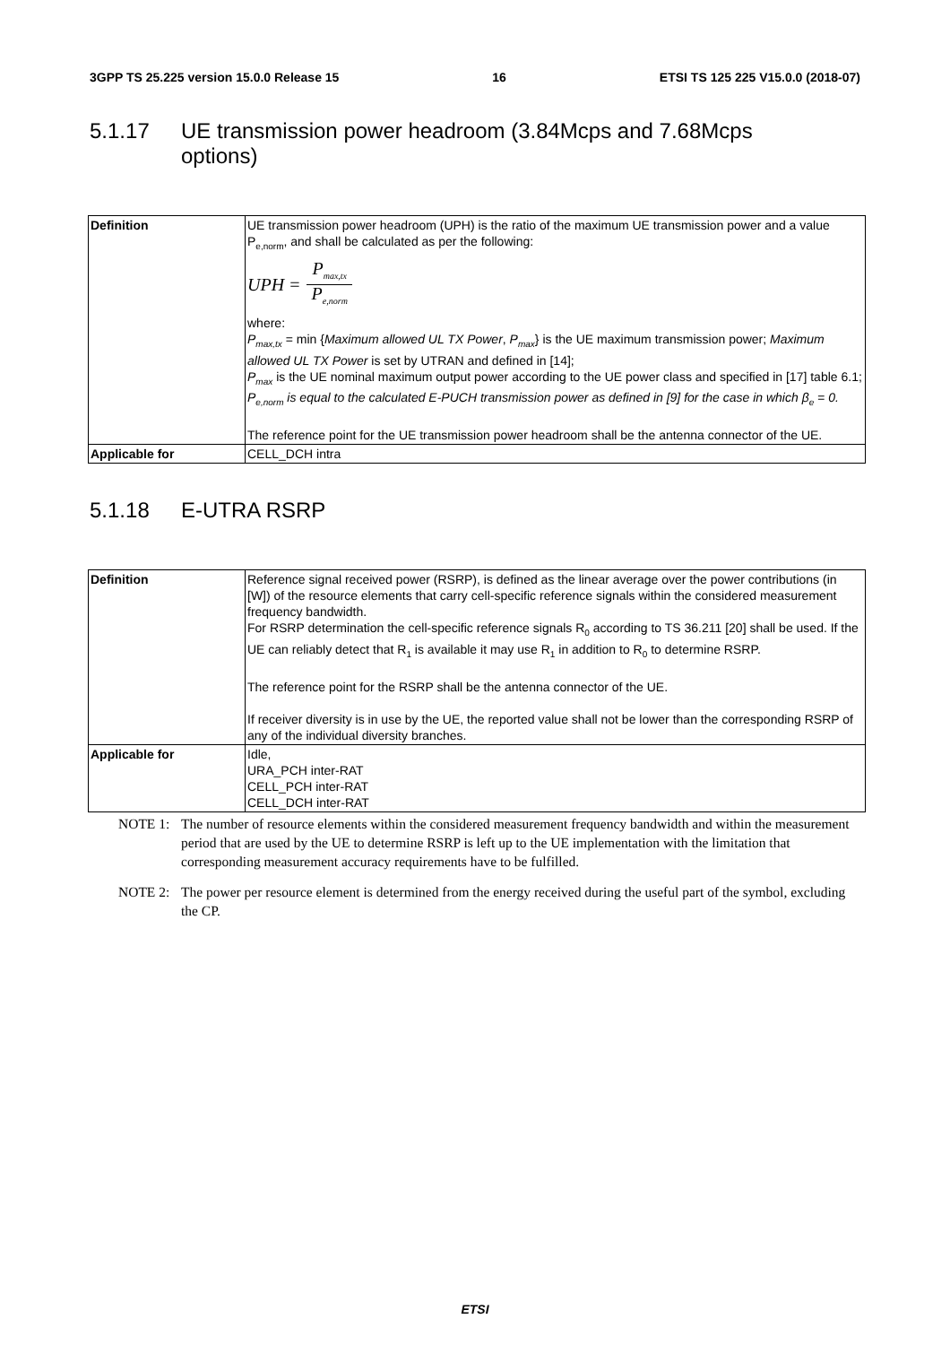3GPP TS 25.225 version 15.0.0 Release 15 16 ETSI TS 125 225 V15.0.0 (2018-07)
5.1.17 UE transmission power headroom (3.84Mcps and 7.68Mcps
options)
| Definition | UE transmission power headroom (UPH) is the ratio of the maximum UE transmission power and a value P<sub>e,norm</sub>, and shall be calculated as per the following: UPH = P<sub>max,tx</sub> P<sub>e,norm</sub> where: P<sub>max,tx</sub> = min { Maximum allowed UL TX Power , P<sub>max</sub> } is the UE maximum transmission power; Maximum allowed UL TX Power is set by UTRAN and defined in [14]; P<sub>max</sub> is the UE nominal maximum output power according to the UE power class and specified in [17] table 6.1; P<sub>e,norm</sub> is equal to the calculated E-PUCH transmission power as defined in [9] for the case in which β<sub>e</sub> = 0. The reference point for the UE transmission power headroom shall be the antenna connector of the UE. |
| Applicable for | CELL_DCH intra |
5.1.18 E-UTRA RSRP
| Definition | Reference signal received power (RSRP), is defined as the linear average over the power contributions (in [W]) of the resource elements that carry cell-specific reference signals within the considered measurement frequency bandwidth. For RSRP determination the cell-specific reference signals R<sub>0</sub> according to TS 36.211 [20] shall be used. If the UE can reliably detect that R<sub>1</sub> is available it may use R<sub>1</sub> in addition to R<sub>0</sub> to determine RSRP. The reference point for the RSRP shall be the antenna connector of the UE. If receiver diversity is in use by the UE, the reported value shall not be lower than the corresponding RSRP of any of the individual diversity branches. |
| Applicable for | Idle, URA_PCH inter-RAT CELL_PCH inter-RAT CELL_DCH inter-RAT |
NOTE 1: The number of resource elements within the considered measurement frequency bandwidth and within the measurement period that are used by the UE to determine RSRP is left up to the UE implementation with the limitation that corresponding measurement accuracy requirements have to be fulfilled.
NOTE 2: The power per resource element is determined from the energy received during the useful part of the symbol, excluding the CP.
ETSI